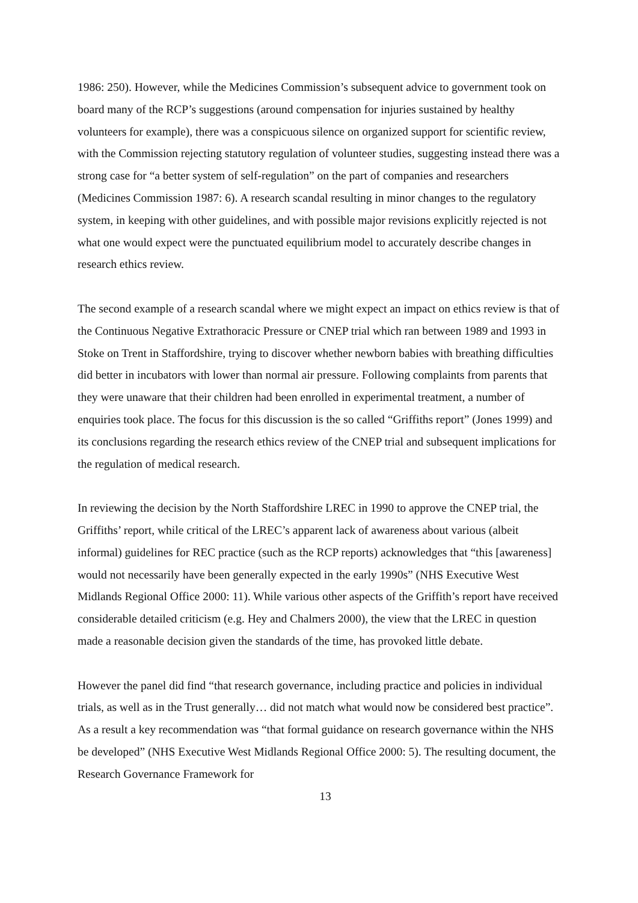1986: 250). However, while the Medicines Commission’s subsequent advice to government took on board many of the RCP’s suggestions (around compensation for injuries sustained by healthy volunteers for example), there was a conspicuous silence on organized support for scientific review, with the Commission rejecting statutory regulation of volunteer studies, suggesting instead there was a strong case for “a better system of self-regulation” on the part of companies and researchers (Medicines Commission 1987: 6). A research scandal resulting in minor changes to the regulatory system, in keeping with other guidelines, and with possible major revisions explicitly rejected is not what one would expect were the punctuated equilibrium model to accurately describe changes in research ethics review.
The second example of a research scandal where we might expect an impact on ethics review is that of the Continuous Negative Extrathoracic Pressure or CNEP trial which ran between 1989 and 1993 in Stoke on Trent in Staffordshire, trying to discover whether newborn babies with breathing difficulties did better in incubators with lower than normal air pressure. Following complaints from parents that they were unaware that their children had been enrolled in experimental treatment, a number of enquiries took place. The focus for this discussion is the so called “Griffiths report” (Jones 1999) and its conclusions regarding the research ethics review of the CNEP trial and subsequent implications for the regulation of medical research.
In reviewing the decision by the North Staffordshire LREC in 1990 to approve the CNEP trial, the Griffiths’ report, while critical of the LREC’s apparent lack of awareness about various (albeit informal) guidelines for REC practice (such as the RCP reports) acknowledges that “this [awareness] would not necessarily have been generally expected in the early 1990s” (NHS Executive West Midlands Regional Office 2000: 11). While various other aspects of the Griffith’s report have received considerable detailed criticism (e.g. Hey and Chalmers 2000), the view that the LREC in question made a reasonable decision given the standards of the time, has provoked little debate.
However the panel did find “that research governance, including practice and policies in individual trials, as well as in the Trust generally… did not match what would now be considered best practice”. As a result a key recommendation was “that formal guidance on research governance within the NHS be developed” (NHS Executive West Midlands Regional Office 2000: 5). The resulting document, the Research Governance Framework for
13